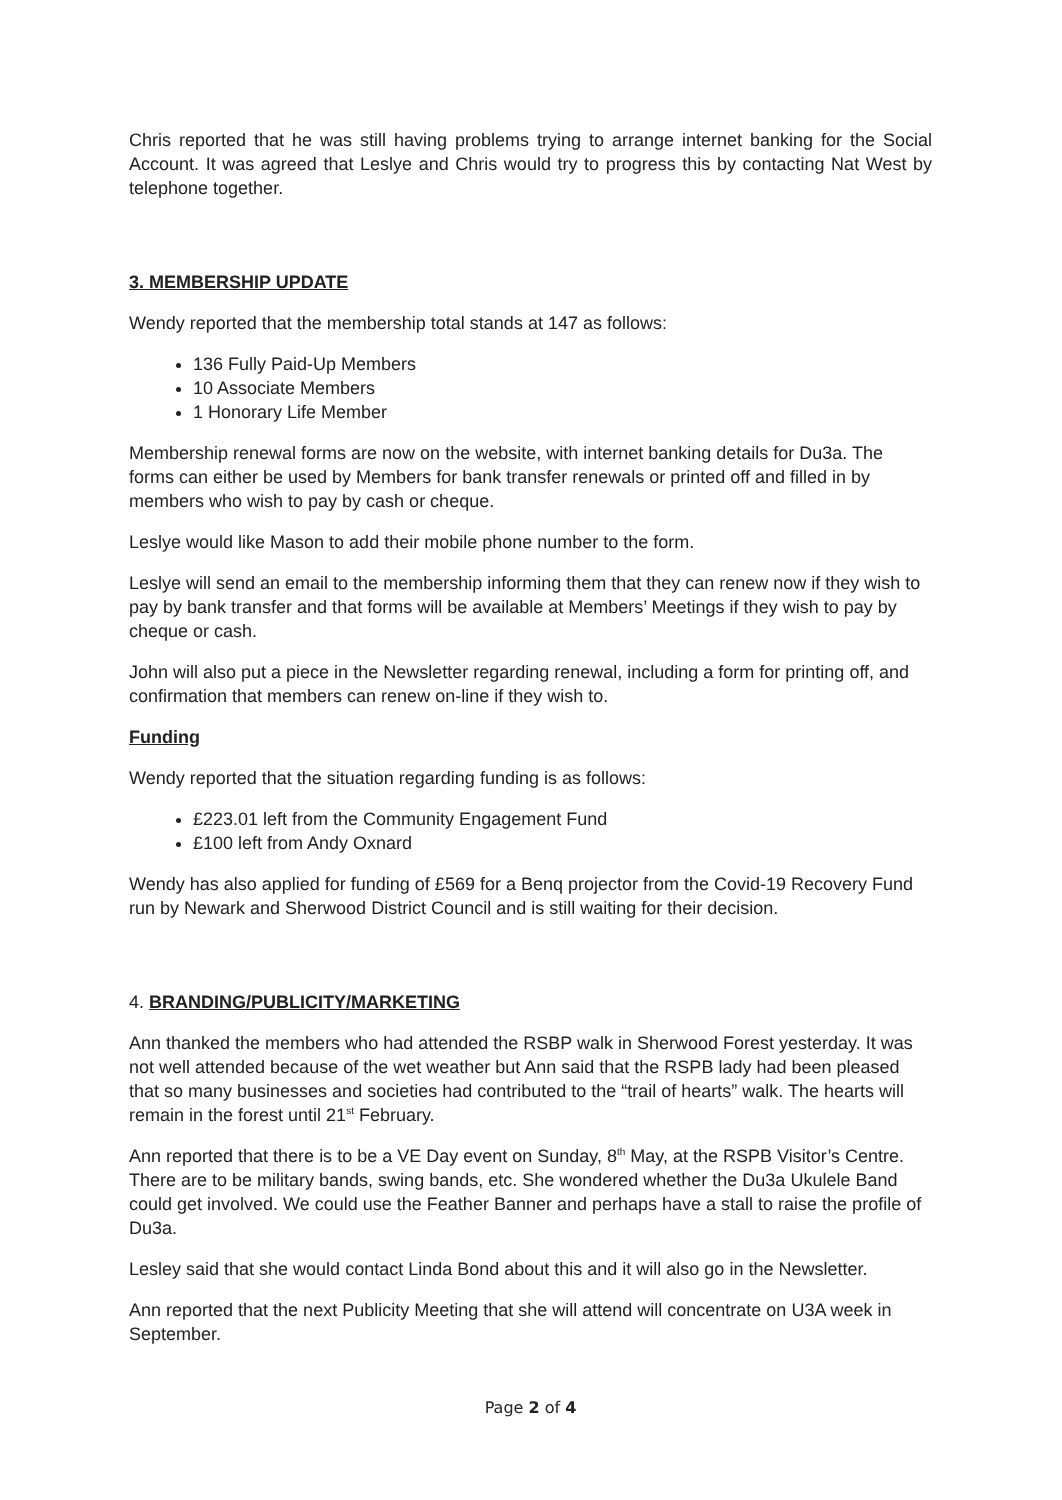Chris reported that he was still having problems trying to arrange internet banking for the Social Account. It was agreed that Leslye and Chris would try to progress this by contacting Nat West by telephone together.
3. MEMBERSHIP UPDATE
Wendy reported that the membership total stands at 147 as follows:
136 Fully Paid-Up Members
10 Associate Members
1 Honorary Life Member
Membership renewal forms are now on the website, with internet banking details for Du3a. The forms can either be used by Members for bank transfer renewals or printed off and filled in by members who wish to pay by cash or cheque.
Leslye would like Mason to add their mobile phone number to the form.
Leslye will send an email to the membership informing them that they can renew now if they wish to pay by bank transfer and that forms will be available at Members’ Meetings if they wish to pay by cheque or cash.
John will also put a piece in the Newsletter regarding renewal, including a form for printing off, and confirmation that members can renew on-line if they wish to.
Funding
Wendy reported that the situation regarding funding is as follows:
£223.01 left from the Community Engagement Fund
£100 left from Andy Oxnard
Wendy has also applied for funding of £569 for a Benq projector from the Covid-19 Recovery Fund run by Newark and Sherwood District Council and is still waiting for their decision.
4. BRANDING/PUBLICITY/MARKETING
Ann thanked the members who had attended the RSBP walk in Sherwood Forest yesterday. It was not well attended because of the wet weather but Ann said that the RSPB lady had been pleased that so many businesses and societies had contributed to the “trail of hearts” walk. The hearts will remain in the forest until 21<sup>st</sup> February.
Ann reported that there is to be a VE Day event on Sunday, 8<sup>th</sup> May, at the RSPB Visitor’s Centre. There are to be military bands, swing bands, etc. She wondered whether the Du3a Ukulele Band could get involved. We could use the Feather Banner and perhaps have a stall to raise the profile of Du3a.
Lesley said that she would contact Linda Bond about this and it will also go in the Newsletter.
Ann reported that the next Publicity Meeting that she will attend will concentrate on U3A week in September.
Page 2 of 4